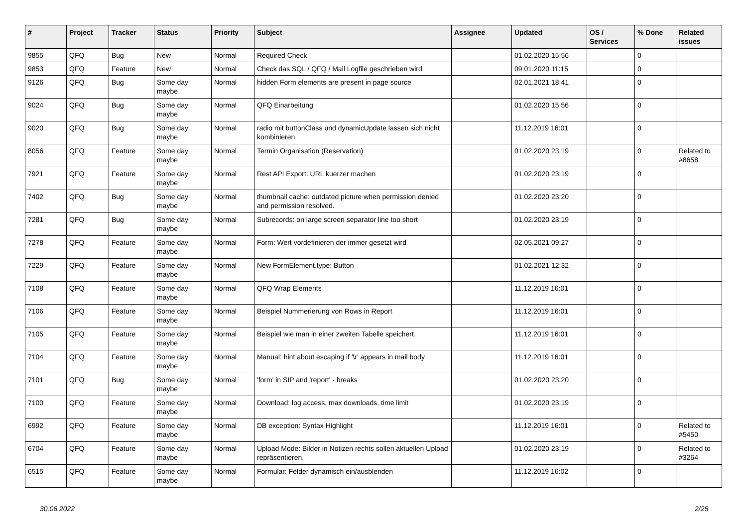| # | Project | Tracker | Status | Priority | Subject | Assignee | Updated | OS / Services | % Done | Related issues |
| --- | --- | --- | --- | --- | --- | --- | --- | --- | --- | --- |
| 9855 | QFQ | Bug | New | Normal | Required Check | | 01.02.2020 15:56 | | 0 | |
| 9853 | QFQ | Feature | New | Normal | Check das SQL / QFQ / Mail Logfile geschrieben wird | | 09.01.2020 11:15 | | 0 | |
| 9126 | QFQ | Bug | Some day maybe | Normal | hidden Form elements are present in page source | | 02.01.2021 18:41 | | 0 | |
| 9024 | QFQ | Bug | Some day maybe | Normal | QFQ Einarbeitung | | 01.02.2020 15:56 | | 0 | |
| 9020 | QFQ | Bug | Some day maybe | Normal | radio mit buttonClass und dynamicUpdate lassen sich nicht kombinieren | | 11.12.2019 16:01 | | 0 | |
| 8056 | QFQ | Feature | Some day maybe | Normal | Termin Organisation (Reservation) | | 01.02.2020 23:19 | | 0 | Related to #8658 |
| 7921 | QFQ | Feature | Some day maybe | Normal | Rest API Export: URL kuerzer machen | | 01.02.2020 23:19 | | 0 | |
| 7402 | QFQ | Bug | Some day maybe | Normal | thumbnail cache: outdated picture when permission denied and permission resolved. | | 01.02.2020 23:20 | | 0 | |
| 7281 | QFQ | Bug | Some day maybe | Normal | Subrecords: on large screen separator line too short | | 01.02.2020 23:19 | | 0 | |
| 7278 | QFQ | Feature | Some day maybe | Normal | Form: Wert vordefinieren der immer gesetzt wird | | 02.05.2021 09:27 | | 0 | |
| 7229 | QFQ | Feature | Some day maybe | Normal | New FormElement.type: Button | | 01.02.2021 12:32 | | 0 | |
| 7108 | QFQ | Feature | Some day maybe | Normal | QFQ Wrap Elements | | 11.12.2019 16:01 | | 0 | |
| 7106 | QFQ | Feature | Some day maybe | Normal | Beispiel Nummerierung von Rows in Report | | 11.12.2019 16:01 | | 0 | |
| 7105 | QFQ | Feature | Some day maybe | Normal | Beispiel wie man in einer zweiten Tabelle speichert. | | 11.12.2019 16:01 | | 0 | |
| 7104 | QFQ | Feature | Some day maybe | Normal | Manual: hint about escaping if '\r' appears in mail body | | 11.12.2019 16:01 | | 0 | |
| 7101 | QFQ | Bug | Some day maybe | Normal | 'form' in SIP and 'report' - breaks | | 01.02.2020 23:20 | | 0 | |
| 7100 | QFQ | Feature | Some day maybe | Normal | Download: log access, max downloads, time limit | | 01.02.2020 23:19 | | 0 | |
| 6992 | QFQ | Feature | Some day maybe | Normal | DB exception: Syntax Highlight | | 11.12.2019 16:01 | | 0 | Related to #5450 |
| 6704 | QFQ | Feature | Some day maybe | Normal | Upload Mode: Bilder in Notizen rechts sollen aktuellen Upload repräsentieren. | | 01.02.2020 23:19 | | 0 | Related to #3264 |
| 6515 | QFQ | Feature | Some day maybe | Normal | Formular: Felder dynamisch ein/ausblenden | | 11.12.2019 16:02 | | 0 | |
30.06.2022 2/25